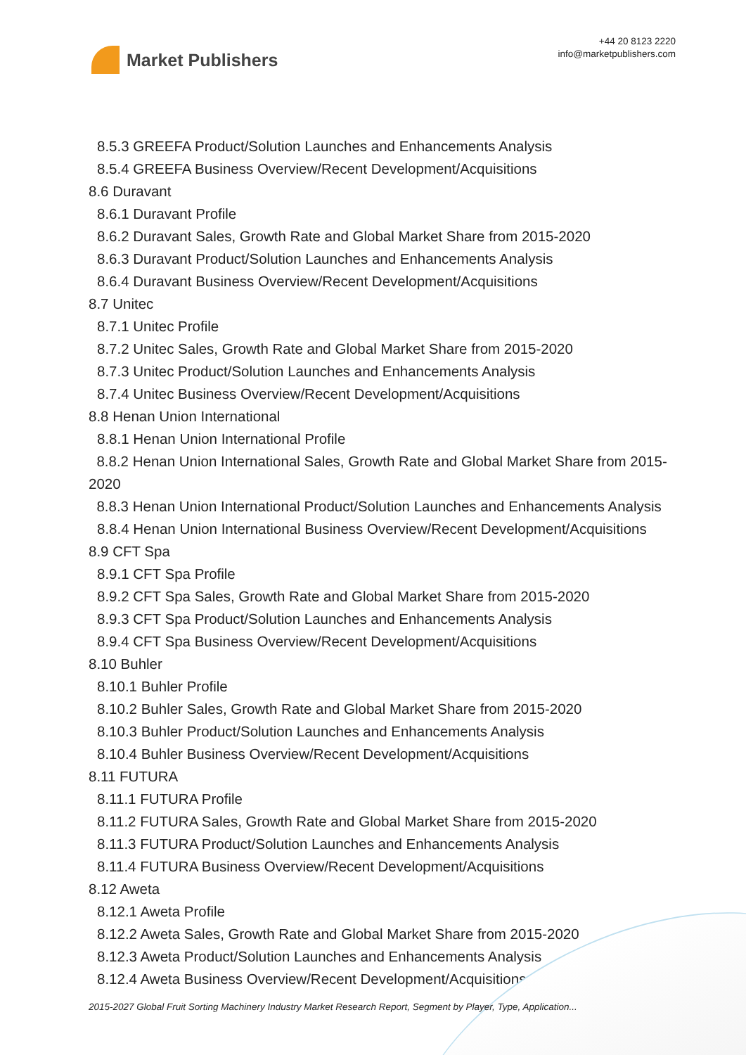Market Publishers
+44 20 8123 2220
info@marketpublishers.com
8.5.3 GREEFA Product/Solution Launches and Enhancements Analysis
8.5.4 GREEFA Business Overview/Recent Development/Acquisitions
8.6 Duravant
8.6.1 Duravant Profile
8.6.2 Duravant Sales, Growth Rate and Global Market Share from 2015-2020
8.6.3 Duravant Product/Solution Launches and Enhancements Analysis
8.6.4 Duravant Business Overview/Recent Development/Acquisitions
8.7 Unitec
8.7.1 Unitec Profile
8.7.2 Unitec Sales, Growth Rate and Global Market Share from 2015-2020
8.7.3 Unitec Product/Solution Launches and Enhancements Analysis
8.7.4 Unitec Business Overview/Recent Development/Acquisitions
8.8 Henan Union International
8.8.1 Henan Union International Profile
8.8.2 Henan Union International Sales, Growth Rate and Global Market Share from 2015-2020
8.8.3 Henan Union International Product/Solution Launches and Enhancements Analysis
8.8.4 Henan Union International Business Overview/Recent Development/Acquisitions
8.9 CFT Spa
8.9.1 CFT Spa Profile
8.9.2 CFT Spa Sales, Growth Rate and Global Market Share from 2015-2020
8.9.3 CFT Spa Product/Solution Launches and Enhancements Analysis
8.9.4 CFT Spa Business Overview/Recent Development/Acquisitions
8.10 Buhler
8.10.1 Buhler Profile
8.10.2 Buhler Sales, Growth Rate and Global Market Share from 2015-2020
8.10.3 Buhler Product/Solution Launches and Enhancements Analysis
8.10.4 Buhler Business Overview/Recent Development/Acquisitions
8.11 FUTURA
8.11.1 FUTURA Profile
8.11.2 FUTURA Sales, Growth Rate and Global Market Share from 2015-2020
8.11.3 FUTURA Product/Solution Launches and Enhancements Analysis
8.11.4 FUTURA Business Overview/Recent Development/Acquisitions
8.12 Aweta
8.12.1 Aweta Profile
8.12.2 Aweta Sales, Growth Rate and Global Market Share from 2015-2020
8.12.3 Aweta Product/Solution Launches and Enhancements Analysis
8.12.4 Aweta Business Overview/Recent Development/Acquisitions
2015-2027 Global Fruit Sorting Machinery Industry Market Research Report, Segment by Player, Type, Application...